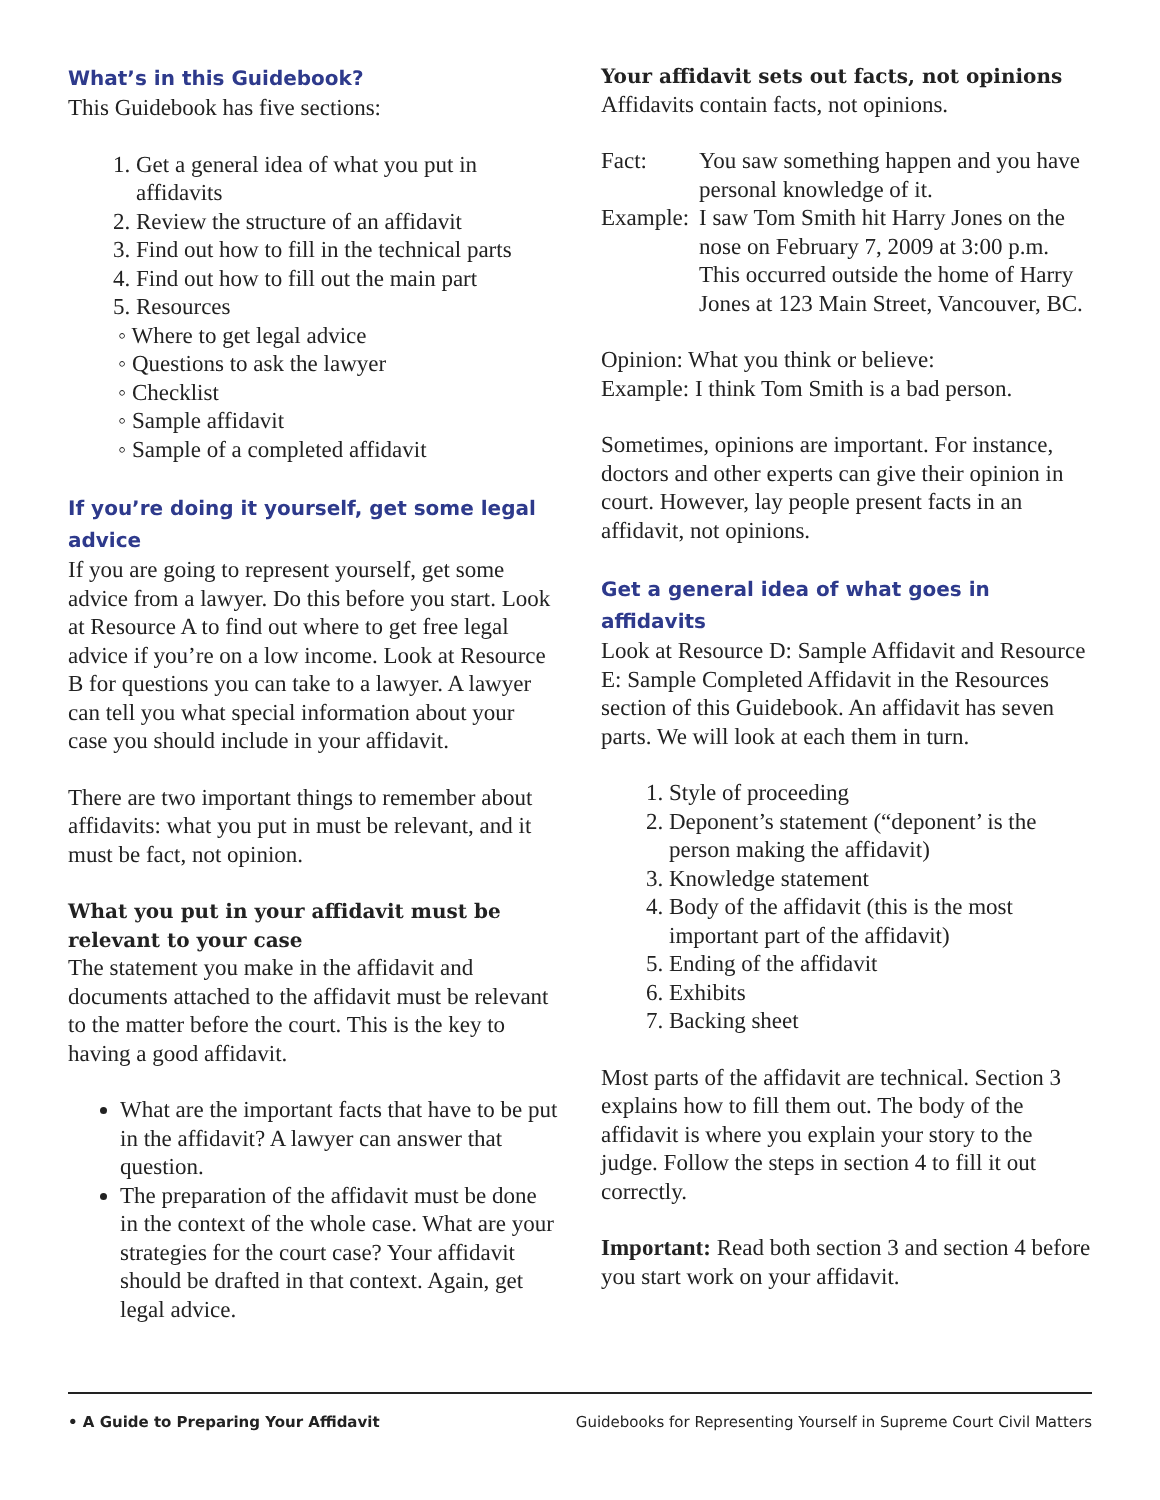What’s in this Guidebook?
This Guidebook has five sections:
1. Get a general idea of what you put in affidavits
2. Review the structure of an affidavit
3. Find out how to fill in the technical parts
4. Find out how to fill out the main part
5. Resources
◦ Where to get legal advice
◦ Questions to ask the lawyer
◦ Checklist
◦ Sample affidavit
◦ Sample of a completed affidavit
If you’re doing it yourself, get some legal advice
If you are going to represent yourself, get some advice from a lawyer. Do this before you start. Look at Resource A to find out where to get free legal advice if you’re on a low income. Look at Resource B for questions you can take to a lawyer. A lawyer can tell you what special information about your case you should include in your affidavit.
There are two important things to remember about affidavits: what you put in must be relevant, and it must be fact, not opinion.
What you put in your affidavit must be relevant to your case
The statement you make in the affidavit and documents attached to the affidavit must be relevant to the matter before the court. This is the key to having a good affidavit.
What are the important facts that have to be put in the affidavit? A lawyer can answer that question.
The preparation of the affidavit must be done in the context of the whole case. What are your strategies for the court case? Your affidavit should be drafted in that context. Again, get legal advice.
Your affidavit sets out facts, not opinions
Affidavits contain facts, not opinions.
Fact: You saw something happen and you have personal knowledge of it.
Example: I saw Tom Smith hit Harry Jones on the nose on February 7, 2009 at 3:00 p.m. This occurred outside the home of Harry Jones at 123 Main Street, Vancouver, BC.
Opinion: What you think or believe:
Example: I think Tom Smith is a bad person.
Sometimes, opinions are important. For instance, doctors and other experts can give their opinion in court. However, lay people present facts in an affidavit, not opinions.
Get a general idea of what goes in affidavits
Look at Resource D: Sample Affidavit and Resource E: Sample Completed Affidavit in the Resources section of this Guidebook. An affidavit has seven parts. We will look at each them in turn.
1. Style of proceeding
2. Deponent’s statement (“deponent’ is the person making the affidavit)
3. Knowledge statement
4. Body of the affidavit (this is the most important part of the affidavit)
5. Ending of the affidavit
6. Exhibits
7. Backing sheet
Most parts of the affidavit are technical. Section 3 explains how to fill them out. The body of the affidavit is where you explain your story to the judge. Follow the steps in section 4 to fill it out correctly.
Important: Read both section 3 and section 4 before you start work on your affidavit.
• A Guide to Preparing Your Affidavit Guidebooks for Representing Yourself in Supreme Court Civil Matters